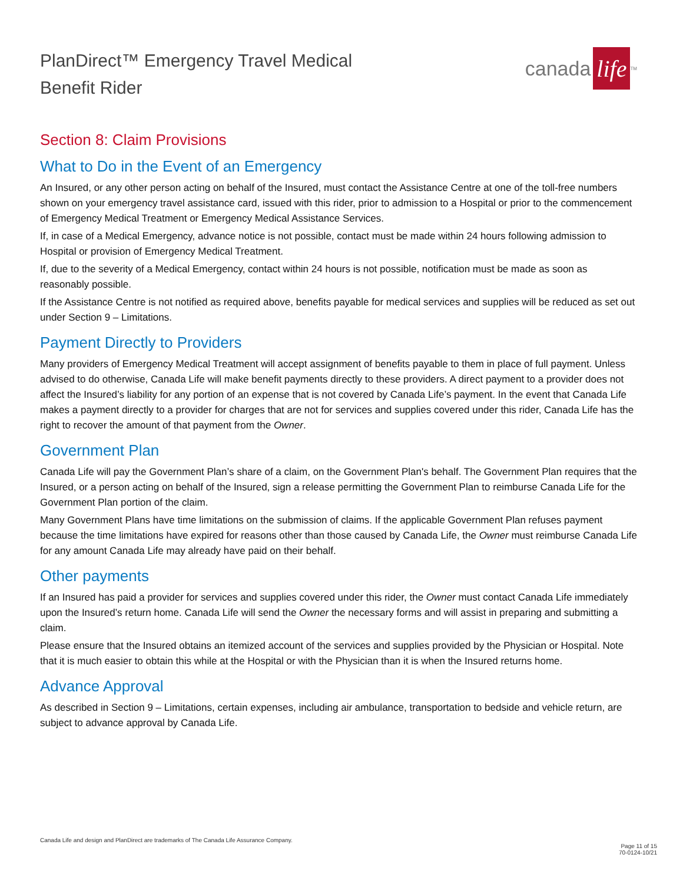PlanDirect™ Emergency Travel Medical
Benefit Rider
canada life<sup>TM</sup>
Section 8: Claim Provisions
What to Do in the Event of an Emergency
An Insured, or any other person acting on behalf of the Insured, must contact the Assistance Centre at one of the toll-free numbers shown on your emergency travel assistance card, issued with this rider, prior to admission to a Hospital or prior to the commencement of Emergency Medical Treatment or Emergency Medical Assistance Services.
If, in case of a Medical Emergency, advance notice is not possible, contact must be made within 24 hours following admission to Hospital or provision of Emergency Medical Treatment.
If, due to the severity of a Medical Emergency, contact within 24 hours is not possible, notification must be made as soon as reasonably possible.
If the Assistance Centre is not notified as required above, benefits payable for medical services and supplies will be reduced as set out under Section 9 – Limitations.
Payment Directly to Providers
Many providers of Emergency Medical Treatment will accept assignment of benefits payable to them in place of full payment. Unless advised to do otherwise, Canada Life will make benefit payments directly to these providers. A direct payment to a provider does not affect the Insured’s liability for any portion of an expense that is not covered by Canada Life’s payment. In the event that Canada Life makes a payment directly to a provider for charges that are not for services and supplies covered under this rider, Canada Life has the right to recover the amount of that payment from the Owner.
Government Plan
Canada Life will pay the Government Plan’s share of a claim, on the Government Plan's behalf. The Government Plan requires that the Insured, or a person acting on behalf of the Insured, sign a release permitting the Government Plan to reimburse Canada Life for the Government Plan portion of the claim.
Many Government Plans have time limitations on the submission of claims. If the applicable Government Plan refuses payment because the time limitations have expired for reasons other than those caused by Canada Life, the Owner must reimburse Canada Life for any amount Canada Life may already have paid on their behalf.
Other payments
If an Insured has paid a provider for services and supplies covered under this rider, the Owner must contact Canada Life immediately upon the Insured’s return home. Canada Life will send the Owner the necessary forms and will assist in preparing and submitting a claim.
Please ensure that the Insured obtains an itemized account of the services and supplies provided by the Physician or Hospital. Note that it is much easier to obtain this while at the Hospital or with the Physician than it is when the Insured returns home.
Advance Approval
As described in Section 9 – Limitations, certain expenses, including air ambulance, transportation to bedside and vehicle return, are subject to advance approval by Canada Life.
Canada Life and design and PlanDirect are trademarks of The Canada Life Assurance Company.
Page 11 of 15
70-0124-10/21